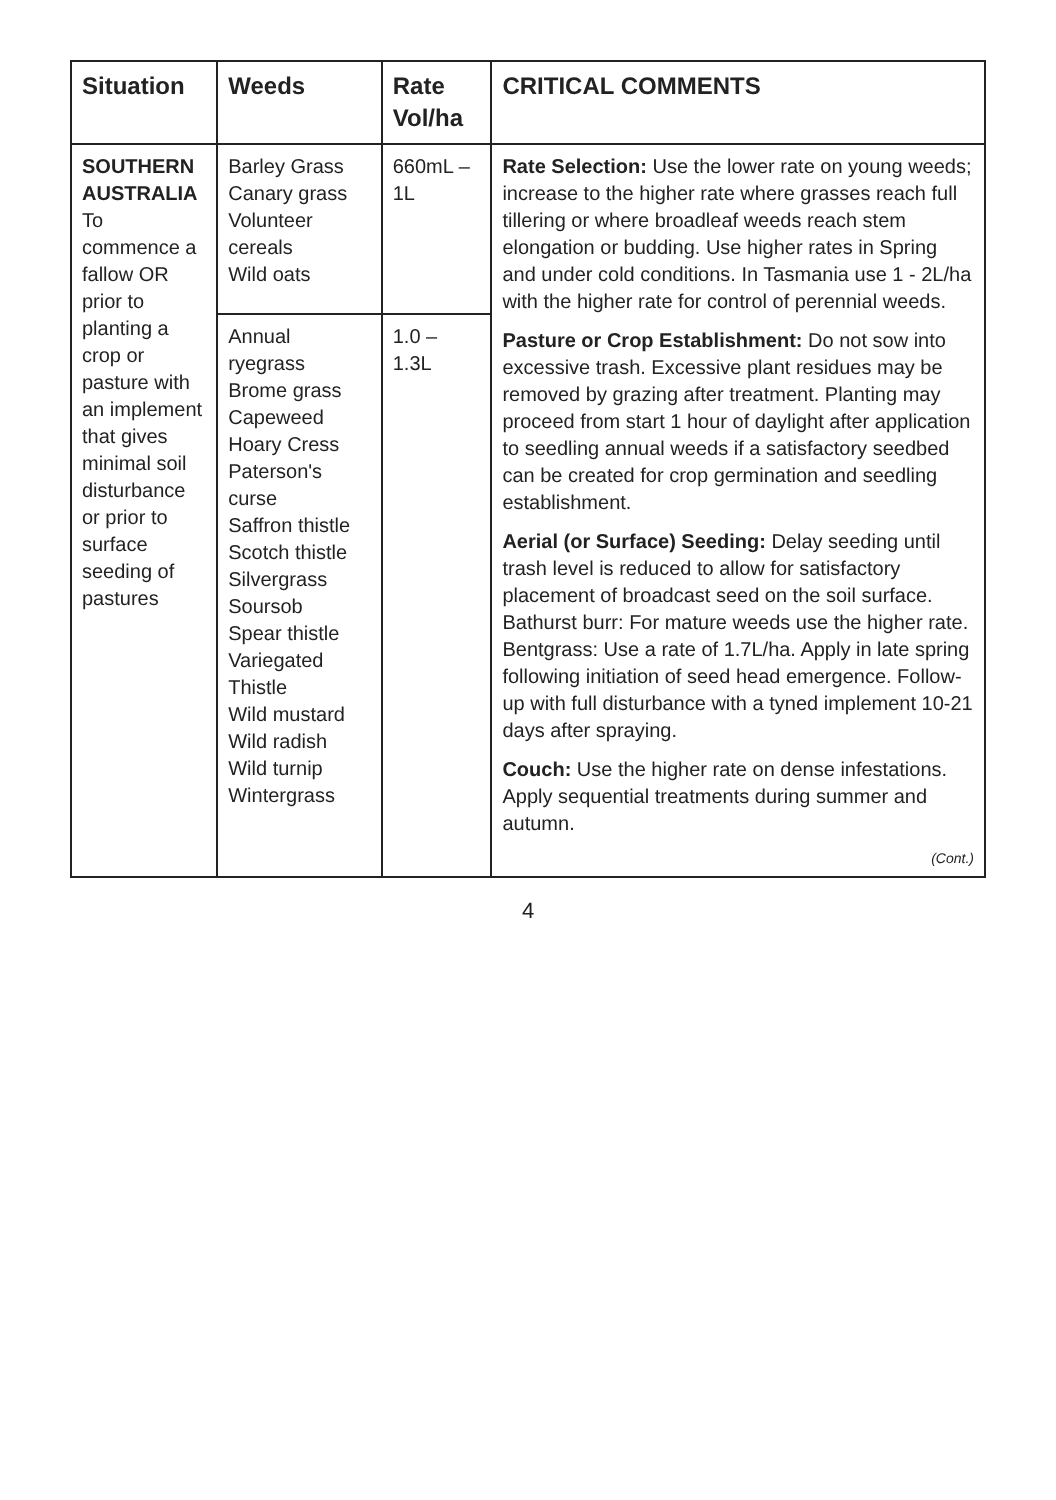| Situation | Weeds | Rate Vol/ha | CRITICAL COMMENTS |
| --- | --- | --- | --- |
| SOUTHERN AUSTRALIA To commence a fallow OR prior to planting a crop or pasture with an implement that gives minimal soil disturbance or prior to surface seeding of pastures | Barley Grass Canary grass Volunteer cereals Wild oats | 660mL – 1L | Rate Selection: Use the lower rate on young weeds; increase to the higher rate where grasses reach full tillering or where broadleaf weeds reach stem elongation or budding. Use higher rates in Spring and under cold conditions. In Tasmania use 1 - 2L/ha with the higher rate for control of perennial weeds. Pasture or Crop Establishment: Do not sow into excessive trash. Excessive plant residues may be removed by grazing after treatment. Planting may proceed from start 1 hour of daylight after application to seedling annual weeds if a satisfactory seedbed can be created for crop germination and seedling establishment. Aerial (or Surface) Seeding: Delay seeding until trash level is reduced to allow for satisfactory placement of broadcast seed on the soil surface. Bathurst burr: For mature weeds use the higher rate. Bentgrass: Use a rate of 1.7L/ha. Apply in late spring following initiation of seed head emergence. Follow-up with full disturbance with a tyned implement 10-21 days after spraying. Couch: Use the higher rate on dense infestations. Apply sequential treatments during summer and autumn. (Cont.) |
| | Annual ryegrass Brome grass Capeweed Hoary Cress Paterson's curse Saffron thistle Scotch thistle Silvergrass Soursob Spear thistle Variegated Thistle Wild mustard Wild radish Wild turnip Wintergrass | 1.0 – 1.3L | |
4